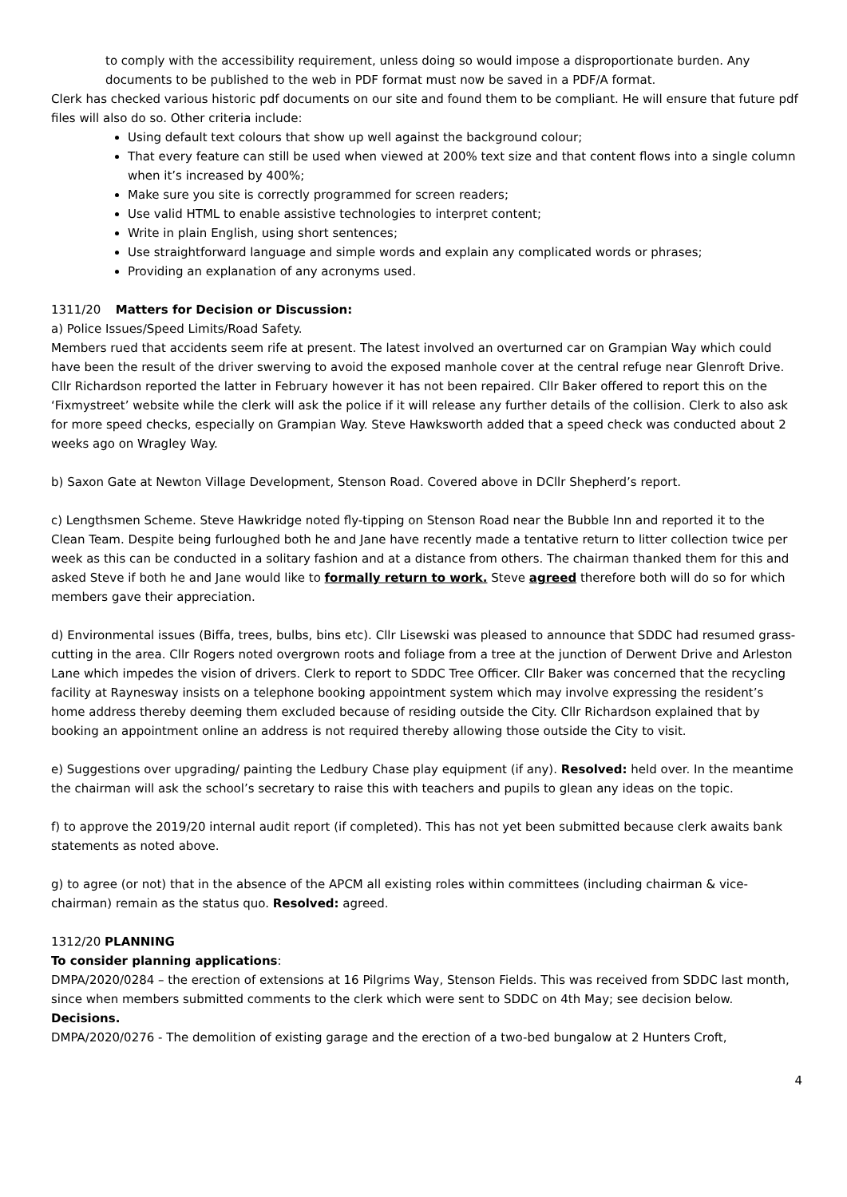to comply with the accessibility requirement, unless doing so would impose a disproportionate burden. Any documents to be published to the web in PDF format must now be saved in a PDF/A format.
Clerk has checked various historic pdf documents on our site and found them to be compliant. He will ensure that future pdf files will also do so. Other criteria include:
Using default text colours that show up well against the background colour;
That every feature can still be used when viewed at 200% text size and that content flows into a single column when it’s increased by 400%;
Make sure you site is correctly programmed for screen readers;
Use valid HTML to enable assistive technologies to interpret content;
Write in plain English, using short sentences;
Use straightforward language and simple words and explain any complicated words or phrases;
Providing an explanation of any acronyms used.
1311/20 Matters for Decision or Discussion:
a) Police Issues/Speed Limits/Road Safety.
Members rued that accidents seem rife at present. The latest involved an overturned car on Grampian Way which could have been the result of the driver swerving to avoid the exposed manhole cover at the central refuge near Glenroft Drive. Cllr Richardson reported the latter in February however it has not been repaired. Cllr Baker offered to report this on the ‘Fixmystreet’ website while the clerk will ask the police if it will release any further details of the collision. Clerk to also ask for more speed checks, especially on Grampian Way. Steve Hawksworth added that a speed check was conducted about 2 weeks ago on Wragley Way.
b) Saxon Gate at Newton Village Development, Stenson Road. Covered above in DCllr Shepherd’s report.
c) Lengthsmen Scheme. Steve Hawkridge noted fly-tipping on Stenson Road near the Bubble Inn and reported it to the Clean Team. Despite being furloughed both he and Jane have recently made a tentative return to litter collection twice per week as this can be conducted in a solitary fashion and at a distance from others. The chairman thanked them for this and asked Steve if both he and Jane would like to formally return to work. Steve agreed therefore both will do so for which members gave their appreciation.
d) Environmental issues (Biffa, trees, bulbs, bins etc). Cllr Lisewski was pleased to announce that SDDC had resumed grass-cutting in the area. Cllr Rogers noted overgrown roots and foliage from a tree at the junction of Derwent Drive and Arleston Lane which impedes the vision of drivers. Clerk to report to SDDC Tree Officer. Cllr Baker was concerned that the recycling facility at Raynesway insists on a telephone booking appointment system which may involve expressing the resident’s home address thereby deeming them excluded because of residing outside the City. Cllr Richardson explained that by booking an appointment online an address is not required thereby allowing those outside the City to visit.
e) Suggestions over upgrading/ painting the Ledbury Chase play equipment (if any). Resolved: held over. In the meantime the chairman will ask the school’s secretary to raise this with teachers and pupils to glean any ideas on the topic.
f) to approve the 2019/20 internal audit report (if completed). This has not yet been submitted because clerk awaits bank statements as noted above.
g) to agree (or not) that in the absence of the APCM all existing roles within committees (including chairman & vice-chairman) remain as the status quo. Resolved: agreed.
1312/20 PLANNING
To consider planning applications:
DMPA/2020/0284 – the erection of extensions at 16 Pilgrims Way, Stenson Fields. This was received from SDDC last month, since when members submitted comments to the clerk which were sent to SDDC on 4th May; see decision below.
Decisions.
DMPA/2020/0276 - The demolition of existing garage and the erection of a two-bed bungalow at 2 Hunters Croft,
4